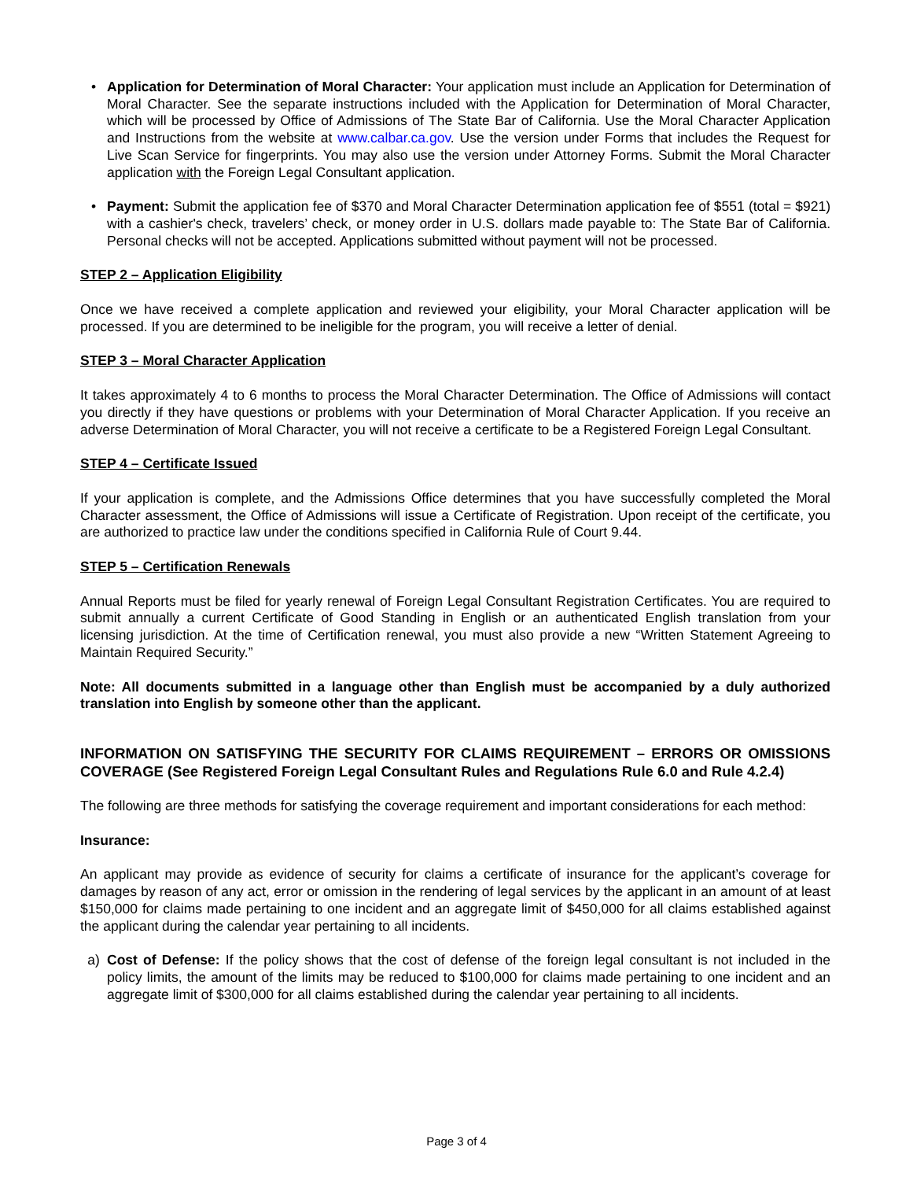• Application for Determination of Moral Character: Your application must include an Application for Determination of Moral Character. See the separate instructions included with the Application for Determination of Moral Character, which will be processed by Office of Admissions of The State Bar of California. Use the Moral Character Application and Instructions from the website at www.calbar.ca.gov. Use the version under Forms that includes the Request for Live Scan Service for fingerprints. You may also use the version under Attorney Forms. Submit the Moral Character application with the Foreign Legal Consultant application.
• Payment: Submit the application fee of $370 and Moral Character Determination application fee of $551 (total = $921) with a cashier's check, travelers’ check, or money order in U.S. dollars made payable to: The State Bar of California. Personal checks will not be accepted. Applications submitted without payment will not be processed.
STEP 2 – Application Eligibility
Once we have received a complete application and reviewed your eligibility, your Moral Character application will be processed. If you are determined to be ineligible for the program, you will receive a letter of denial.
STEP 3 – Moral Character Application
It takes approximately 4 to 6 months to process the Moral Character Determination. The Office of Admissions will contact you directly if they have questions or problems with your Determination of Moral Character Application. If you receive an adverse Determination of Moral Character, you will not receive a certificate to be a Registered Foreign Legal Consultant.
STEP 4 – Certificate Issued
If your application is complete, and the Admissions Office determines that you have successfully completed the Moral Character assessment, the Office of Admissions will issue a Certificate of Registration. Upon receipt of the certificate, you are authorized to practice law under the conditions specified in California Rule of Court 9.44.
STEP 5 – Certification Renewals
Annual Reports must be filed for yearly renewal of Foreign Legal Consultant Registration Certificates. You are required to submit annually a current Certificate of Good Standing in English or an authenticated English translation from your licensing jurisdiction. At the time of Certification renewal, you must also provide a new “Written Statement Agreeing to Maintain Required Security.”
Note: All documents submitted in a language other than English must be accompanied by a duly authorized translation into English by someone other than the applicant.
INFORMATION ON SATISFYING THE SECURITY FOR CLAIMS REQUIREMENT – ERRORS OR OMISSIONS COVERAGE (See Registered Foreign Legal Consultant Rules and Regulations Rule 6.0 and Rule 4.2.4)
The following are three methods for satisfying the coverage requirement and important considerations for each method:
Insurance:
An applicant may provide as evidence of security for claims a certificate of insurance for the applicant’s coverage for damages by reason of any act, error or omission in the rendering of legal services by the applicant in an amount of at least $150,000 for claims made pertaining to one incident and an aggregate limit of $450,000 for all claims established against the applicant during the calendar year pertaining to all incidents.
a) Cost of Defense: If the policy shows that the cost of defense of the foreign legal consultant is not included in the policy limits, the amount of the limits may be reduced to $100,000 for claims made pertaining to one incident and an aggregate limit of $300,000 for all claims established during the calendar year pertaining to all incidents.
Page 3 of 4